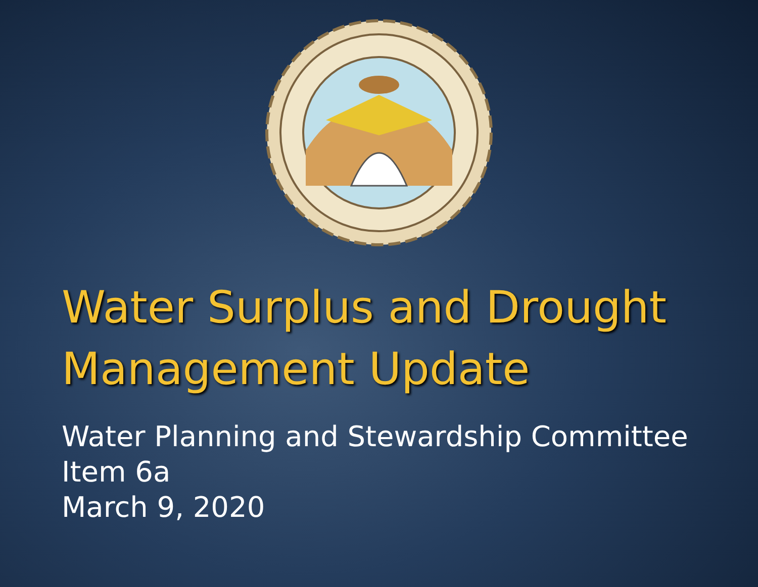Water Surplus and Drought
Management Update
Water Planning and Stewardship Committee
Item 6a
March 9, 2020